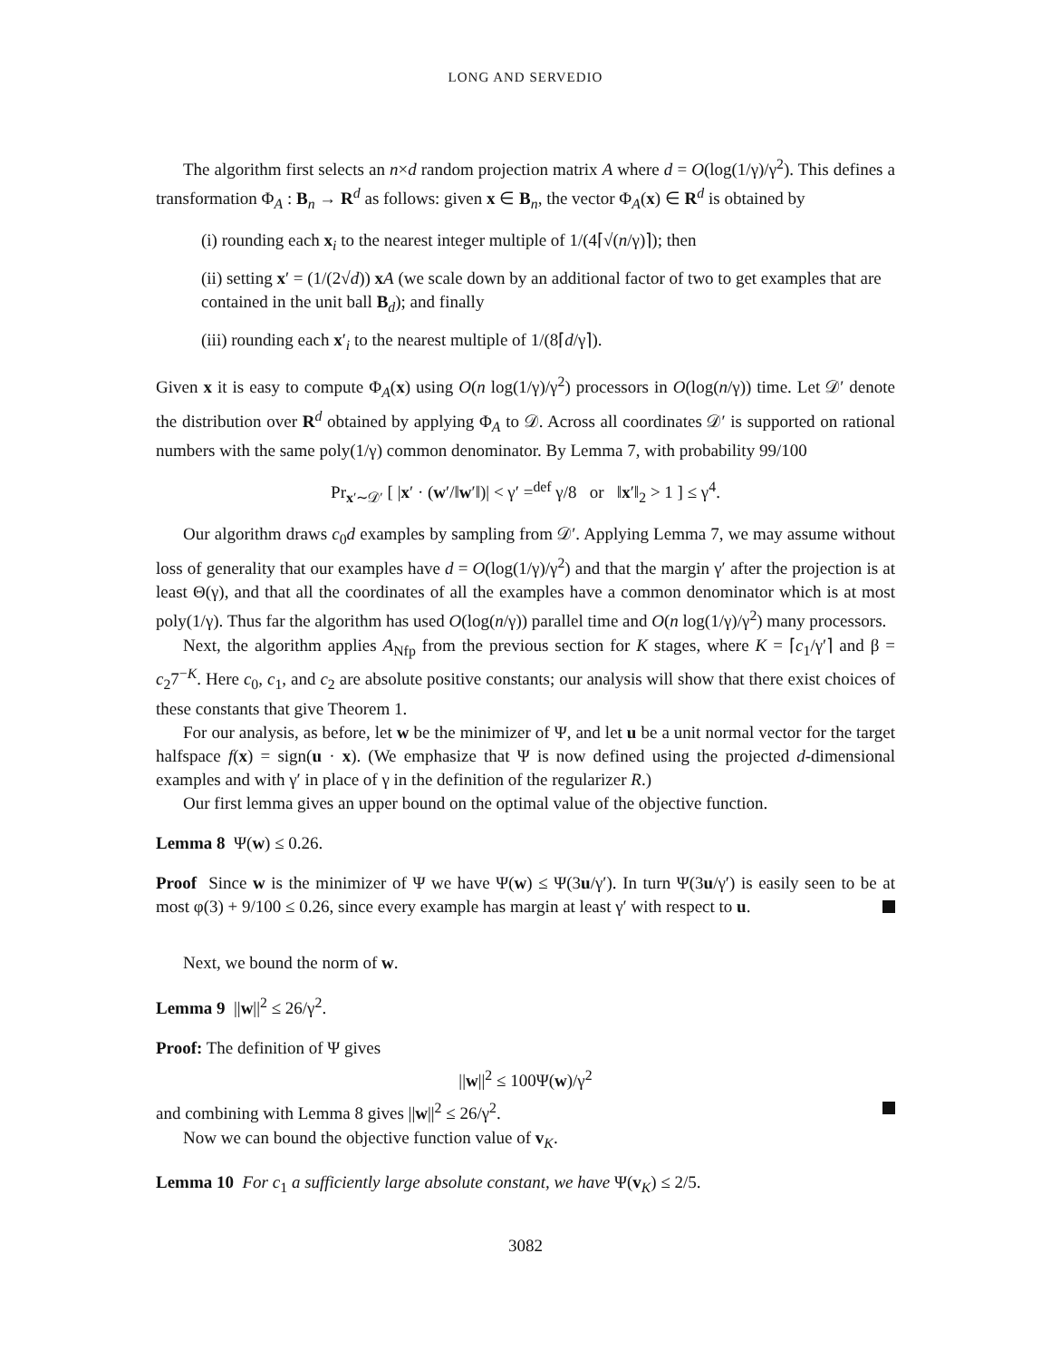LONG AND SERVEDIO
The algorithm first selects an n×d random projection matrix A where d = O(log(1/γ)/γ<sup>2</sup>). This defines a transformation Φ<sub>A</sub> : B<sub>n</sub> → R<sup>d</sup> as follows: given x ∈ B<sub>n</sub>, the vector Φ<sub>A</sub>(x) ∈ R<sup>d</sup> is obtained by
(i) rounding each x<sub>i</sub> to the nearest integer multiple of 1/(4⌈√(n/γ)⌉); then
(ii) setting x′ = (1/(2√d)) xA (we scale down by an additional factor of two to get examples that are contained in the unit ball B<sub>d</sub>); and finally
(iii) rounding each x′<sub>i</sub> to the nearest multiple of 1/(8⌈d/γ⌉).
Given x it is easy to compute Φ<sub>A</sub>(x) using O(n log(1/γ)/γ<sup>2</sup>) processors in O(log(n/γ)) time. Let 𝒟′ denote the distribution over R<sup>d</sup> obtained by applying Φ<sub>A</sub> to 𝒟. Across all coordinates 𝒟′ is supported on rational numbers with the same poly(1/γ) common denominator. By Lemma 7, with probability 99/100
Pr<sub>x′∼𝒟′</sub> [ |x′ · (w′/‖w′‖)| < γ′ =<sup>def</sup> γ/8 or ‖x′‖<sub>2</sub> > 1 ] ≤ γ<sup>4</sup>.
Our algorithm draws c<sub>0</sub>d examples by sampling from 𝒟′. Applying Lemma 7, we may assume without loss of generality that our examples have d = O(log(1/γ)/γ<sup>2</sup>) and that the margin γ′ after the projection is at least Θ(γ), and that all the coordinates of all the examples have a common denominator which is at most poly(1/γ). Thus far the algorithm has used O(log(n/γ)) parallel time and O(n log(1/γ)/γ<sup>2</sup>) many processors.
Next, the algorithm applies A<sub>Nfp</sub> from the previous section for K stages, where K = ⌈c<sub>1</sub>/γ′⌉ and β = c<sub>2</sub>7<sup>−K</sup>. Here c<sub>0</sub>, c<sub>1</sub>, and c<sub>2</sub> are absolute positive constants; our analysis will show that there exist choices of these constants that give Theorem 1.
For our analysis, as before, let w be the minimizer of Ψ, and let u be a unit normal vector for the target halfspace f(x) = sign(u · x). (We emphasize that Ψ is now defined using the projected d-dimensional examples and with γ′ in place of γ in the definition of the regularizer R.)
Our first lemma gives an upper bound on the optimal value of the objective function.
Lemma 8 Ψ(w) ≤ 0.26.
Proof Since w is the minimizer of Ψ we have Ψ(w) ≤ Ψ(3u/γ′). In turn Ψ(3u/γ′) is easily seen to be at most φ(3) + 9/100 ≤ 0.26, since every example has margin at least γ′ with respect to u.
Next, we bound the norm of w.
Lemma 9 ||w||<sup>2</sup> ≤ 26/γ<sup>2</sup>.
Proof: The definition of Ψ gives
||w||<sup>2</sup> ≤ 100Ψ(w)/γ<sup>2</sup>
and combining with Lemma 8 gives ||w||<sup>2</sup> ≤ 26/γ<sup>2</sup>.
Now we can bound the objective function value of v<sub>K</sub>.
Lemma 10 For c<sub>1</sub> a sufficiently large absolute constant, we have Ψ(v<sub>K</sub>) ≤ 2/5.
3082